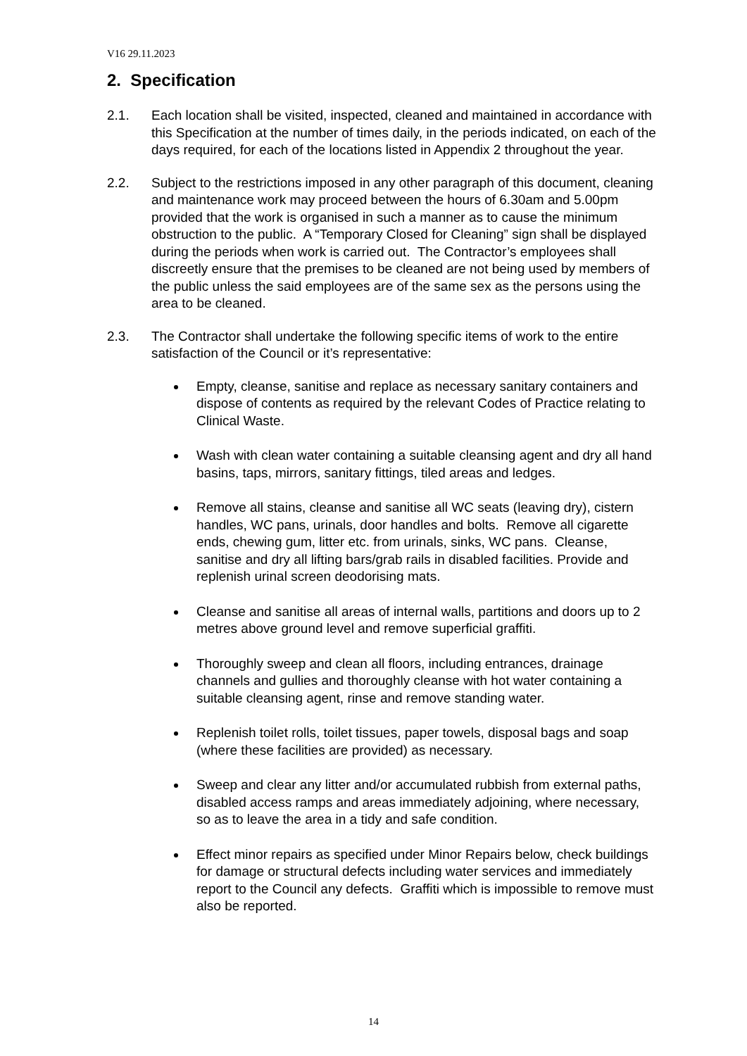V16 29.11.2023
2. Specification
2.1. Each location shall be visited, inspected, cleaned and maintained in accordance with this Specification at the number of times daily, in the periods indicated, on each of the days required, for each of the locations listed in Appendix 2 throughout the year.
2.2. Subject to the restrictions imposed in any other paragraph of this document, cleaning and maintenance work may proceed between the hours of 6.30am and 5.00pm provided that the work is organised in such a manner as to cause the minimum obstruction to the public. A “Temporary Closed for Cleaning” sign shall be displayed during the periods when work is carried out. The Contractor’s employees shall discreetly ensure that the premises to be cleaned are not being used by members of the public unless the said employees are of the same sex as the persons using the area to be cleaned.
2.3. The Contractor shall undertake the following specific items of work to the entire satisfaction of the Council or it’s representative:
Empty, cleanse, sanitise and replace as necessary sanitary containers and dispose of contents as required by the relevant Codes of Practice relating to Clinical Waste.
Wash with clean water containing a suitable cleansing agent and dry all hand basins, taps, mirrors, sanitary fittings, tiled areas and ledges.
Remove all stains, cleanse and sanitise all WC seats (leaving dry), cistern handles, WC pans, urinals, door handles and bolts. Remove all cigarette ends, chewing gum, litter etc. from urinals, sinks, WC pans. Cleanse, sanitise and dry all lifting bars/grab rails in disabled facilities. Provide and replenish urinal screen deodorising mats.
Cleanse and sanitise all areas of internal walls, partitions and doors up to 2 metres above ground level and remove superficial graffiti.
Thoroughly sweep and clean all floors, including entrances, drainage channels and gullies and thoroughly cleanse with hot water containing a suitable cleansing agent, rinse and remove standing water.
Replenish toilet rolls, toilet tissues, paper towels, disposal bags and soap (where these facilities are provided) as necessary.
Sweep and clear any litter and/or accumulated rubbish from external paths, disabled access ramps and areas immediately adjoining, where necessary, so as to leave the area in a tidy and safe condition.
Effect minor repairs as specified under Minor Repairs below, check buildings for damage or structural defects including water services and immediately report to the Council any defects. Graffiti which is impossible to remove must also be reported.
14